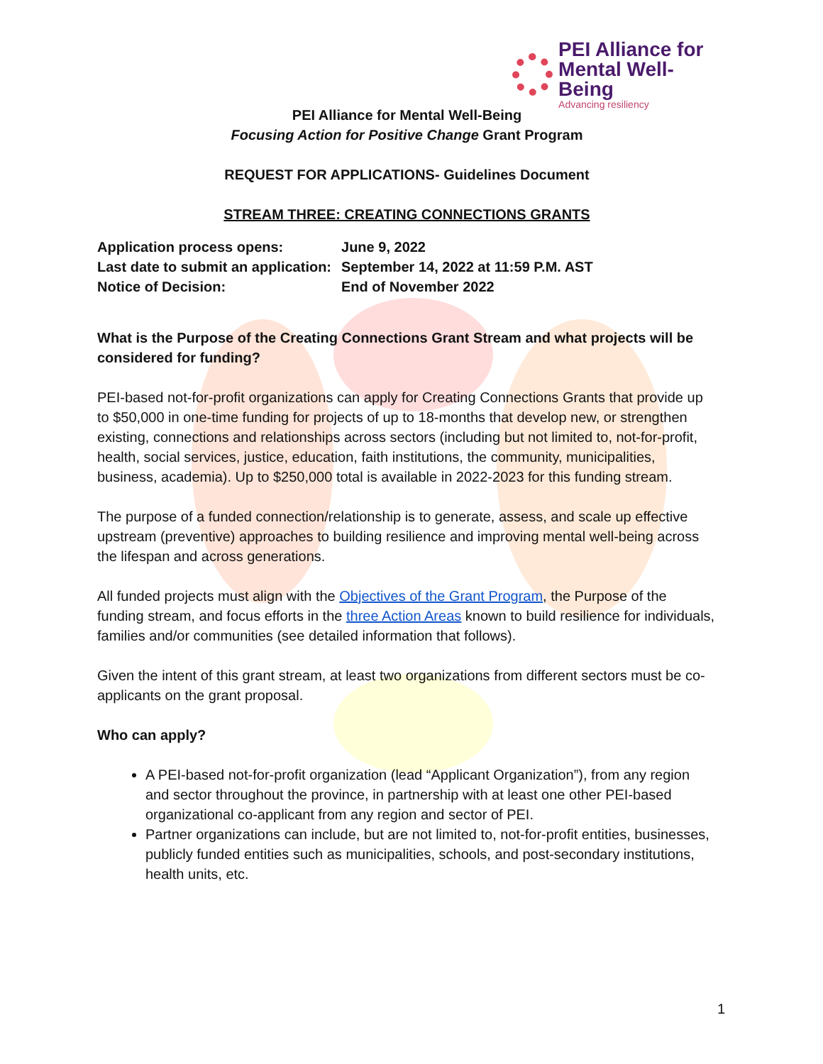PEI Alliance for
Mental Well-Being
Advancing resiliency
PEI Alliance for Mental Well-Being
Focusing Action for Positive Change Grant Program
REQUEST FOR APPLICATIONS- Guidelines Document
STREAM THREE: CREATING CONNECTIONS GRANTS
| Application process opens: | June 9, 2022 |
| Last date to submit an application: | September 14, 2022 at 11:59 P.M. AST |
| Notice of Decision: | End of November 2022 |
What is the Purpose of the Creating Connections Grant Stream and what projects will be considered for funding?
PEI-based not-for-profit organizations can apply for Creating Connections Grants that provide up to $50,000 in one-time funding for projects of up to 18-months that develop new, or strengthen existing, connections and relationships across sectors (including but not limited to, not-for-profit, health, social services, justice, education, faith institutions, the community, municipalities, business, academia). Up to $250,000 total is available in 2022-2023 for this funding stream.
The purpose of a funded connection/relationship is to generate, assess, and scale up effective upstream (preventive) approaches to building resilience and improving mental well-being across the lifespan and across generations.
All funded projects must align with the Objectives of the Grant Program, the Purpose of the funding stream, and focus efforts in the three Action Areas known to build resilience for individuals, families and/or communities (see detailed information that follows).
Given the intent of this grant stream, at least two organizations from different sectors must be co-applicants on the grant proposal.
Who can apply?
A PEI-based not-for-profit organization (lead “Applicant Organization”), from any region and sector throughout the province, in partnership with at least one other PEI-based organizational co-applicant from any region and sector of PEI.
Partner organizations can include, but are not limited to, not-for-profit entities, businesses, publicly funded entities such as municipalities, schools, and post-secondary institutions, health units, etc.
1